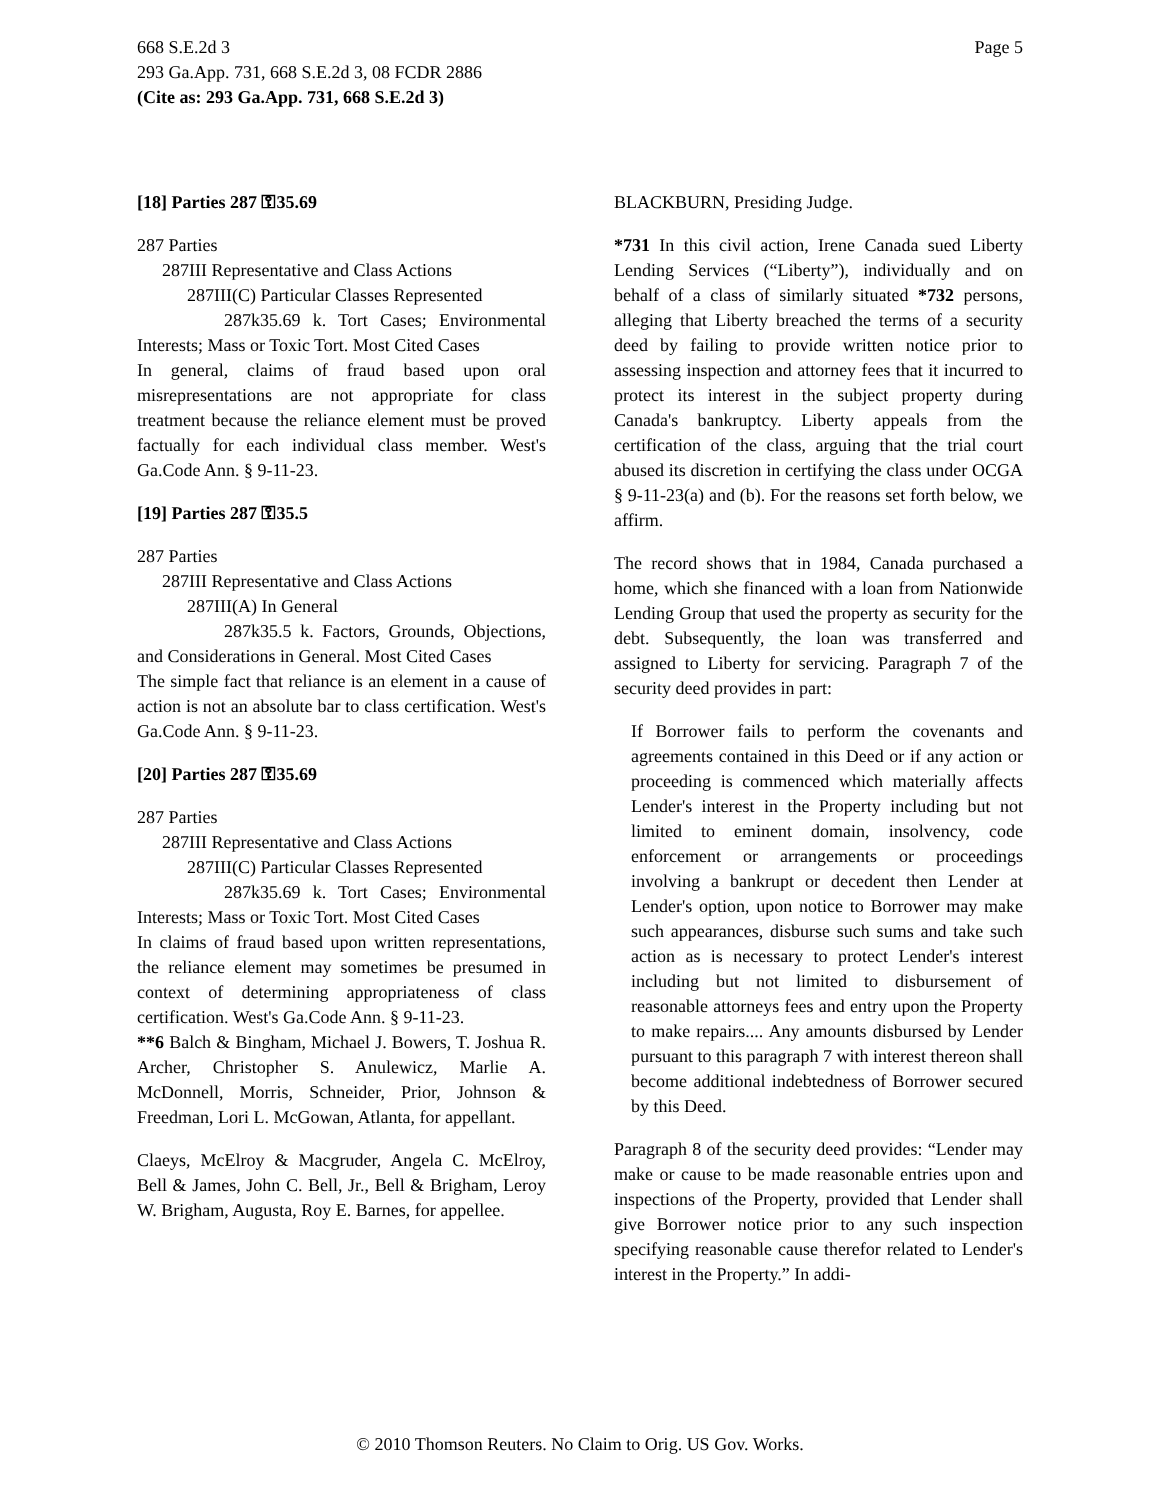668 S.E.2d 3
293 Ga.App. 731, 668 S.E.2d 3, 08 FCDR 2886
(Cite as: 293 Ga.App. 731, 668 S.E.2d 3)
Page 5
[18] Parties 287 ⚿35.69
287 Parties
287III Representative and Class Actions
287III(C) Particular Classes Represented
287k35.69 k. Tort Cases; Environmental Interests; Mass or Toxic Tort. Most Cited Cases
In general, claims of fraud based upon oral misrepresentations are not appropriate for class treatment because the reliance element must be proved factually for each individual class member. West's Ga.Code Ann. § 9-11-23.
[19] Parties 287 ⚿35.5
287 Parties
287III Representative and Class Actions
287III(A) In General
287k35.5 k. Factors, Grounds, Objections, and Considerations in General. Most Cited Cases
The simple fact that reliance is an element in a cause of action is not an absolute bar to class certification. West's Ga.Code Ann. § 9-11-23.
[20] Parties 287 ⚿35.69
287 Parties
287III Representative and Class Actions
287III(C) Particular Classes Represented
287k35.69 k. Tort Cases; Environmental Interests; Mass or Toxic Tort. Most Cited Cases
In claims of fraud based upon written representations, the reliance element may sometimes be presumed in context of determining appropriateness of class certification. West's Ga.Code Ann. § 9-11-23.
**6 Balch & Bingham, Michael J. Bowers, T. Joshua R. Archer, Christopher S. Anulewicz, Marlie A. McDonnell, Morris, Schneider, Prior, Johnson & Freedman, Lori L. McGowan, Atlanta, for appellant.
Claeys, McElroy & Macgruder, Angela C. McElroy, Bell & James, John C. Bell, Jr., Bell & Brigham, Leroy W. Brigham, Augusta, Roy E. Barnes, for appellee.
BLACKBURN, Presiding Judge.
*731 In this civil action, Irene Canada sued Liberty Lending Services (“Liberty”), individually and on behalf of a class of similarly situated *732 persons, alleging that Liberty breached the terms of a security deed by failing to provide written notice prior to assessing inspection and attorney fees that it incurred to protect its interest in the subject property during Canada's bankruptcy. Liberty appeals from the certification of the class, arguing that the trial court abused its discretion in certifying the class under OCGA § 9-11-23(a) and (b). For the reasons set forth below, we affirm.
The record shows that in 1984, Canada purchased a home, which she financed with a loan from Nationwide Lending Group that used the property as security for the debt. Subsequently, the loan was transferred and assigned to Liberty for servicing. Paragraph 7 of the security deed provides in part:
If Borrower fails to perform the covenants and agreements contained in this Deed or if any action or proceeding is commenced which materially affects Lender's interest in the Property including but not limited to eminent domain, insolvency, code enforcement or arrangements or proceedings involving a bankrupt or decedent then Lender at Lender's option, upon notice to Borrower may make such appearances, disburse such sums and take such action as is necessary to protect Lender's interest including but not limited to disbursement of reasonable attorneys fees and entry upon the Property to make repairs.... Any amounts disbursed by Lender pursuant to this paragraph 7 with interest thereon shall become additional indebtedness of Borrower secured by this Deed.
Paragraph 8 of the security deed provides: “Lender may make or cause to be made reasonable entries upon and inspections of the Property, provided that Lender shall give Borrower notice prior to any such inspection specifying reasonable cause therefor related to Lender's interest in the Property.” In addi-
© 2010 Thomson Reuters. No Claim to Orig. US Gov. Works.